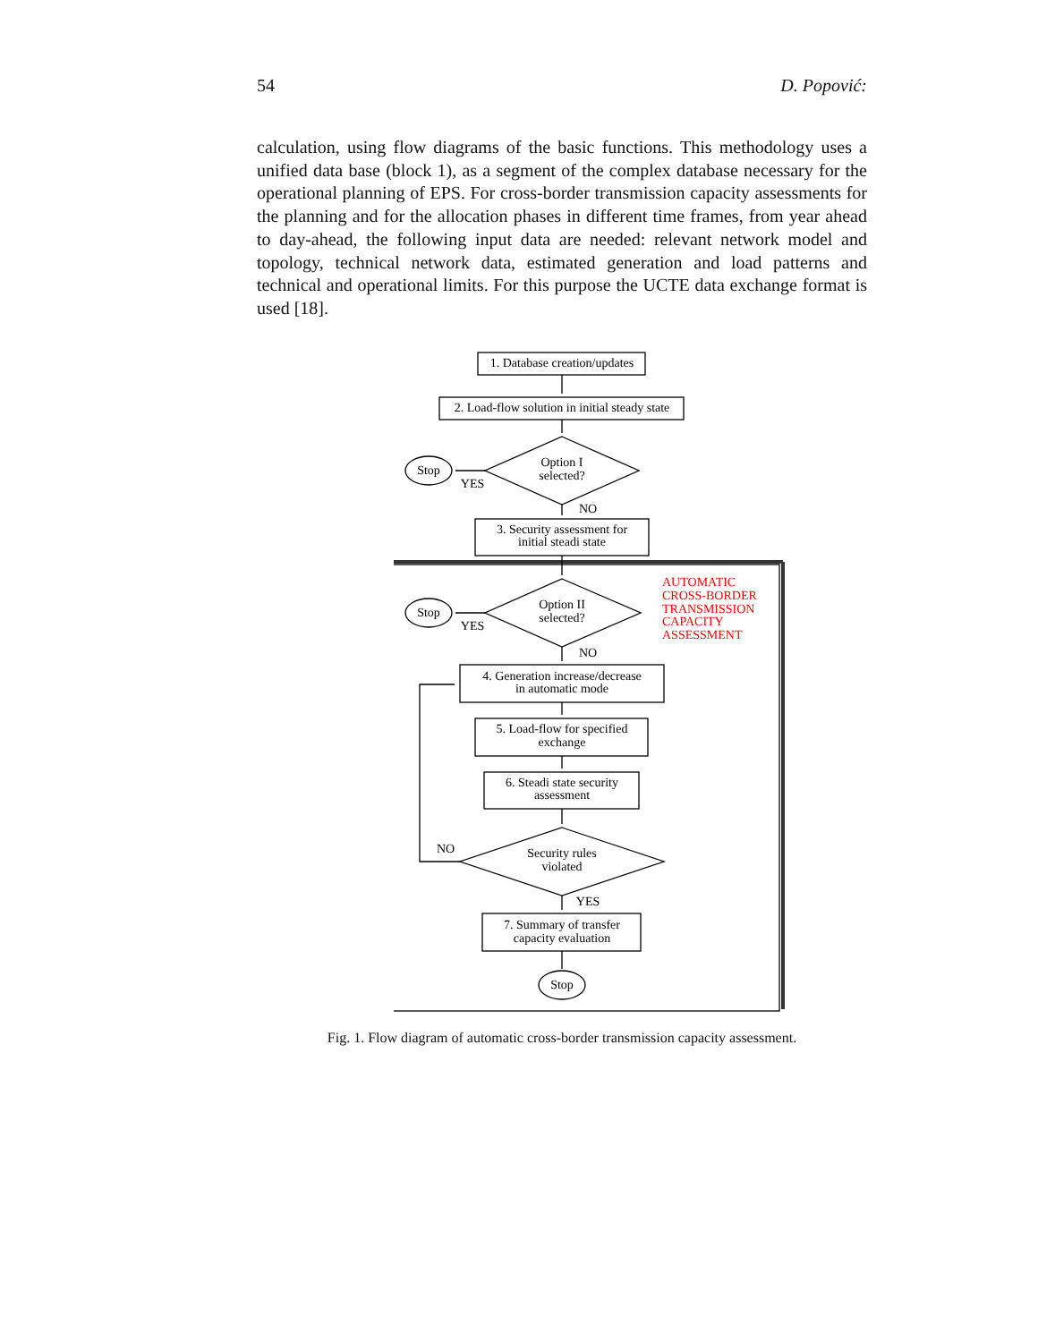54 D. Popović:
calculation, using flow diagrams of the basic functions. This methodology uses a unified data base (block 1), as a segment of the complex database necessary for the operational planning of EPS. For cross-border transmission capacity assessments for the planning and for the allocation phases in different time frames, from year ahead to day-ahead, the following input data are needed: relevant network model and topology, technical network data, estimated generation and load patterns and technical and operational limits. For this purpose the UCTE data exchange format is used [18].
1. Database creation/updates
2. Load-flow solution in initial steady state
Option I
selected?
Stop
YES
NO
3. Security assessment for
initial steadi state
Option II
selected?
Stop
YES
NO
AUTOMATIC
CROSS-BORDER
TRANSMISSION
CAPACITY
ASSESSMENT
4. Generation increase/decrease
in automatic mode
5. Load-flow for specified
exchange
6. Steadi state security
assessment
Security rules
violated
NO
YES
7. Summary of transfer
capacity evaluation
Stop
Fig. 1. Flow diagram of automatic cross-border transmission capacity assessment.